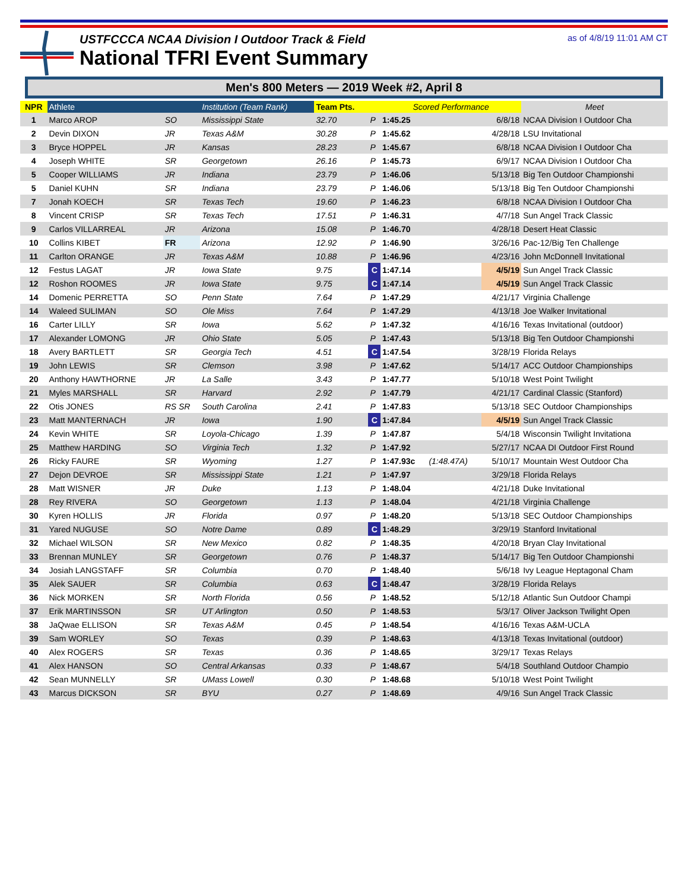USTFCCCA NCAA Division I Outdoor Track & Field
National TFRI Event Summary
as of 4/8/19 11:01 AM CT
Men's 800 Meters — 2019 Week #2, April 8
| NPR | Athlete | | Institution (Team Rank) | Team Pts. | | Scored Performance | | | Meet |
| --- | --- | --- | --- | --- | --- | --- | --- | --- | --- |
| 1 | Marco AROP | SO | Mississippi State | 32.70 | P | 1:45.25 | | 6/8/18 | NCAA Division I Outdoor Cha |
| 2 | Devin DIXON | JR | Texas A&M | 30.28 | P | 1:45.62 | | 4/28/18 | LSU Invitational |
| 3 | Bryce HOPPEL | JR | Kansas | 28.23 | P | 1:45.67 | | 6/8/18 | NCAA Division I Outdoor Cha |
| 4 | Joseph WHITE | SR | Georgetown | 26.16 | P | 1:45.73 | | 6/9/17 | NCAA Division I Outdoor Cha |
| 5 | Cooper WILLIAMS | JR | Indiana | 23.79 | P | 1:46.06 | | 5/13/18 | Big Ten Outdoor Championshi |
| 5 | Daniel KUHN | SR | Indiana | 23.79 | P | 1:46.06 | | 5/13/18 | Big Ten Outdoor Championshi |
| 7 | Jonah KOECH | SR | Texas Tech | 19.60 | P | 1:46.23 | | 6/8/18 | NCAA Division I Outdoor Cha |
| 8 | Vincent CRISP | SR | Texas Tech | 17.51 | P | 1:46.31 | | 4/7/18 | Sun Angel Track Classic |
| 9 | Carlos VILLARREAL | JR | Arizona | 15.08 | P | 1:46.70 | | 4/28/18 | Desert Heat Classic |
| 10 | Collins KIBET | FR | Arizona | 12.92 | P | 1:46.90 | | 3/26/16 | Pac-12/Big Ten Challenge |
| 11 | Carlton ORANGE | JR | Texas A&M | 10.88 | P | 1:46.96 | | 4/23/16 | John McDonnell Invitational |
| 12 | Festus LAGAT | JR | Iowa State | 9.75 | C | 1:47.14 | | 4/5/19 | Sun Angel Track Classic |
| 12 | Roshon ROOMES | JR | Iowa State | 9.75 | C | 1:47.14 | | 4/5/19 | Sun Angel Track Classic |
| 14 | Domenic PERRETTA | SO | Penn State | 7.64 | P | 1:47.29 | | 4/21/17 | Virginia Challenge |
| 14 | Waleed SULIMAN | SO | Ole Miss | 7.64 | P | 1:47.29 | | 4/13/18 | Joe Walker Invitational |
| 16 | Carter LILLY | SR | Iowa | 5.62 | P | 1:47.32 | | 4/16/16 | Texas Invitational (outdoor) |
| 17 | Alexander LOMONG | JR | Ohio State | 5.05 | P | 1:47.43 | | 5/13/18 | Big Ten Outdoor Championshi |
| 18 | Avery BARTLETT | SR | Georgia Tech | 4.51 | C | 1:47.54 | | 3/28/19 | Florida Relays |
| 19 | John LEWIS | SR | Clemson | 3.98 | P | 1:47.62 | | 5/14/17 | ACC Outdoor Championships |
| 20 | Anthony HAWTHORNE | JR | La Salle | 3.43 | P | 1:47.77 | | 5/10/18 | West Point Twilight |
| 21 | Myles MARSHALL | SR | Harvard | 2.92 | P | 1:47.79 | | 4/21/17 | Cardinal Classic (Stanford) |
| 22 | Otis JONES | RS SR | South Carolina | 2.41 | P | 1:47.83 | | 5/13/18 | SEC Outdoor Championships |
| 23 | Matt MANTERNACH | JR | Iowa | 1.90 | C | 1:47.84 | | 4/5/19 | Sun Angel Track Classic |
| 24 | Kevin WHITE | SR | Loyola-Chicago | 1.39 | P | 1:47.87 | | 5/4/18 | Wisconsin Twilight Invitationa |
| 25 | Matthew HARDING | SO | Virginia Tech | 1.32 | P | 1:47.92 | | 5/27/17 | NCAA DI Outdoor First Round |
| 26 | Ricky FAURE | SR | Wyoming | 1.27 | P | 1:47.93c | (1:48.47A) | 5/10/17 | Mountain West Outdoor Cha |
| 27 | Dejon DEVROE | SR | Mississippi State | 1.21 | P | 1:47.97 | | 3/29/18 | Florida Relays |
| 28 | Matt WISNER | JR | Duke | 1.13 | P | 1:48.04 | | 4/21/18 | Duke Invitational |
| 28 | Rey RIVERA | SO | Georgetown | 1.13 | P | 1:48.04 | | 4/21/18 | Virginia Challenge |
| 30 | Kyren HOLLIS | JR | Florida | 0.97 | P | 1:48.20 | | 5/13/18 | SEC Outdoor Championships |
| 31 | Yared NUGUSE | SO | Notre Dame | 0.89 | C | 1:48.29 | | 3/29/19 | Stanford Invitational |
| 32 | Michael WILSON | SR | New Mexico | 0.82 | P | 1:48.35 | | 4/20/18 | Bryan Clay Invitational |
| 33 | Brennan MUNLEY | SR | Georgetown | 0.76 | P | 1:48.37 | | 5/14/17 | Big Ten Outdoor Championshi |
| 34 | Josiah LANGSTAFF | SR | Columbia | 0.70 | P | 1:48.40 | | 5/6/18 | Ivy League Heptagonal Cham |
| 35 | Alek SAUER | SR | Columbia | 0.63 | C | 1:48.47 | | 3/28/19 | Florida Relays |
| 36 | Nick MORKEN | SR | North Florida | 0.56 | P | 1:48.52 | | 5/12/18 | Atlantic Sun Outdoor Champi |
| 37 | Erik MARTINSSON | SR | UT Arlington | 0.50 | P | 1:48.53 | | 5/3/17 | Oliver Jackson Twilight Open |
| 38 | JaQwae ELLISON | SR | Texas A&M | 0.45 | P | 1:48.54 | | 4/16/16 | Texas A&M-UCLA |
| 39 | Sam WORLEY | SO | Texas | 0.39 | P | 1:48.63 | | 4/13/18 | Texas Invitational (outdoor) |
| 40 | Alex ROGERS | SR | Texas | 0.36 | P | 1:48.65 | | 3/29/17 | Texas Relays |
| 41 | Alex HANSON | SO | Central Arkansas | 0.33 | P | 1:48.67 | | 5/4/18 | Southland Outdoor Champio |
| 42 | Sean MUNNELLY | SR | UMass Lowell | 0.30 | P | 1:48.68 | | 5/10/18 | West Point Twilight |
| 43 | Marcus DICKSON | SR | BYU | 0.27 | P | 1:48.69 | | 4/9/16 | Sun Angel Track Classic |